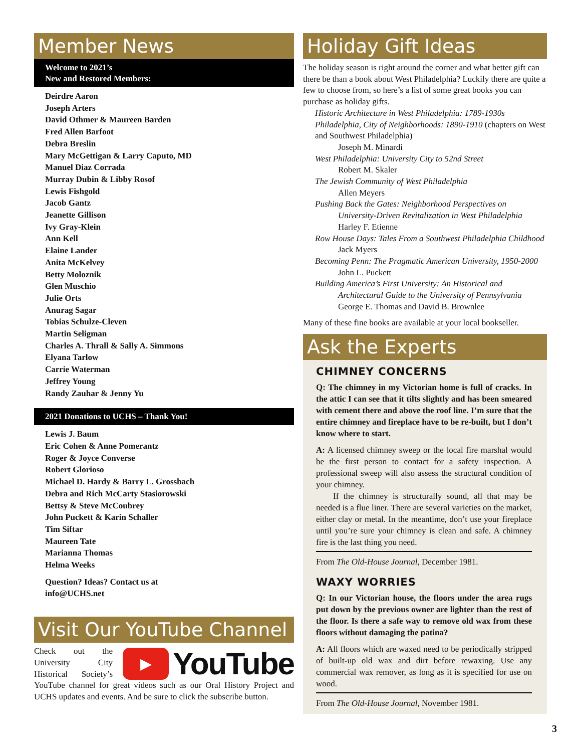Member News
Welcome to 2021’s
New and Restored Members:
Deirdre Aaron
Joseph Arters
David Othmer & Maureen Barden
Fred Allen Barfoot
Debra Breslin
Mary McGettigan & Larry Caputo, MD
Manuel Diaz Corrada
Murray Dubin & Libby Rosof
Lewis Fishgold
Jacob Gantz
Jeanette Gillison
Ivy Gray-Klein
Ann Kell
Elaine Lander
Anita McKelvey
Betty Moloznik
Glen Muschio
Julie Orts
Anurag Sagar
Tobias Schulze-Cleven
Martin Seligman
Charles A. Thrall & Sally A. Simmons
Elyana Tarlow
Carrie Waterman
Jeffrey Young
Randy Zauhar & Jenny Yu
2021 Donations to UCHS – Thank You!
Lewis J. Baum
Eric Cohen & Anne Pomerantz
Roger & Joyce Converse
Robert Glorioso
Michael D. Hardy & Barry L. Grossbach
Debra and Rich McCarty Stasiorowski
Bettsy & Steve McCoubrey
John Puckett & Karin Schaller
Tim Siftar
Maureen Tate
Marianna Thomas
Helma Weeks
Question? Ideas? Contact us at
info@UCHS.net
Visit Our YouTube Channel
▶ YouTube
Check out the University City Historical Society’s YouTube channel for great videos such as our Oral History Project and UCHS updates and events. And be sure to click the subscribe button.
Holiday Gift Ideas
The holiday season is right around the corner and what better gift can there be than a book about West Philadelphia? Luckily there are quite a few to choose from, so here’s a list of some great books you can purchase as holiday gifts.
Historic Architecture in West Philadelphia: 1789-1930s
Philadelphia, City of Neighborhoods: 1890-1910 (chapters on West and Southwest Philadelphia)
Joseph M. Minardi
West Philadelphia: University City to 52nd Street
Robert M. Skaler
The Jewish Community of West Philadelphia
Allen Meyers
Pushing Back the Gates: Neighborhood Perspectives on
University-Driven Revitalization in West Philadelphia
Harley F. Etienne
Row House Days: Tales From a Southwest Philadelphia Childhood
Jack Myers
Becoming Penn: The Pragmatic American University, 1950-2000
John L. Puckett
Building America’s First University: An Historical and
Architectural Guide to the University of Pennsylvania
George E. Thomas and David B. Brownlee
Many of these fine books are available at your local bookseller.
Ask the Experts
CHIMNEY CONCERNS
Q: The chimney in my Victorian home is full of cracks. In the attic I can see that it tilts slightly and has been smeared with cement there and above the roof line. I’m sure that the entire chimney and fireplace have to be re-built, but I don’t know where to start.
A: A licensed chimney sweep or the local fire marshal would be the first person to contact for a safety inspection. A professional sweep will also assess the structural condition of your chimney.
If the chimney is structurally sound, all that may be needed is a flue liner. There are several varieties on the market, either clay or metal. In the meantime, don’t use your fireplace until you’re sure your chimney is clean and safe. A chimney fire is the last thing you need.
From The Old-House Journal, December 1981.
WAXY WORRIES
Q: In our Victorian house, the floors under the area rugs put down by the previous owner are lighter than the rest of the floor. Is there a safe way to remove old wax from these floors without damaging the patina?
A: All floors which are waxed need to be periodically stripped of built-up old wax and dirt before rewaxing. Use any commercial wax remover, as long as it is specified for use on wood.
From The Old-House Journal, November 1981.
3